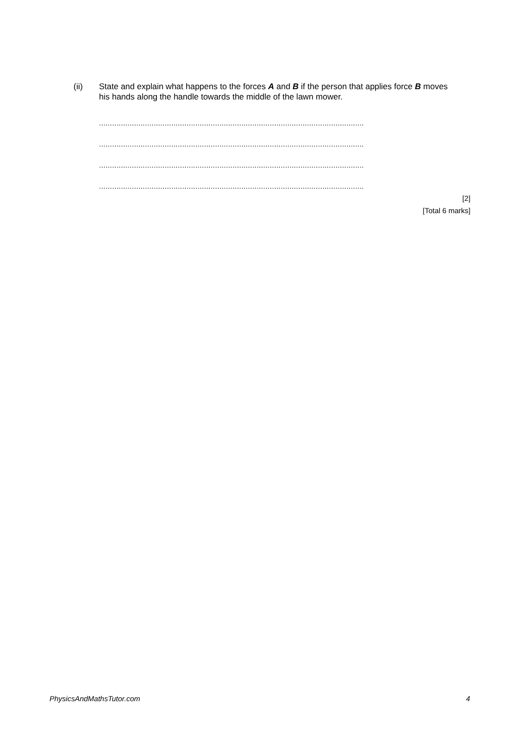(ii) State and explain what happens to the forces A and B if the person that applies force B moves his hands along the handle towards the middle of the lawn mower.
.........................................................................................................................
.........................................................................................................................
.........................................................................................................................
.........................................................................................................................
[2]
[Total 6 marks]
PhysicsAndMathsTutor.com 4